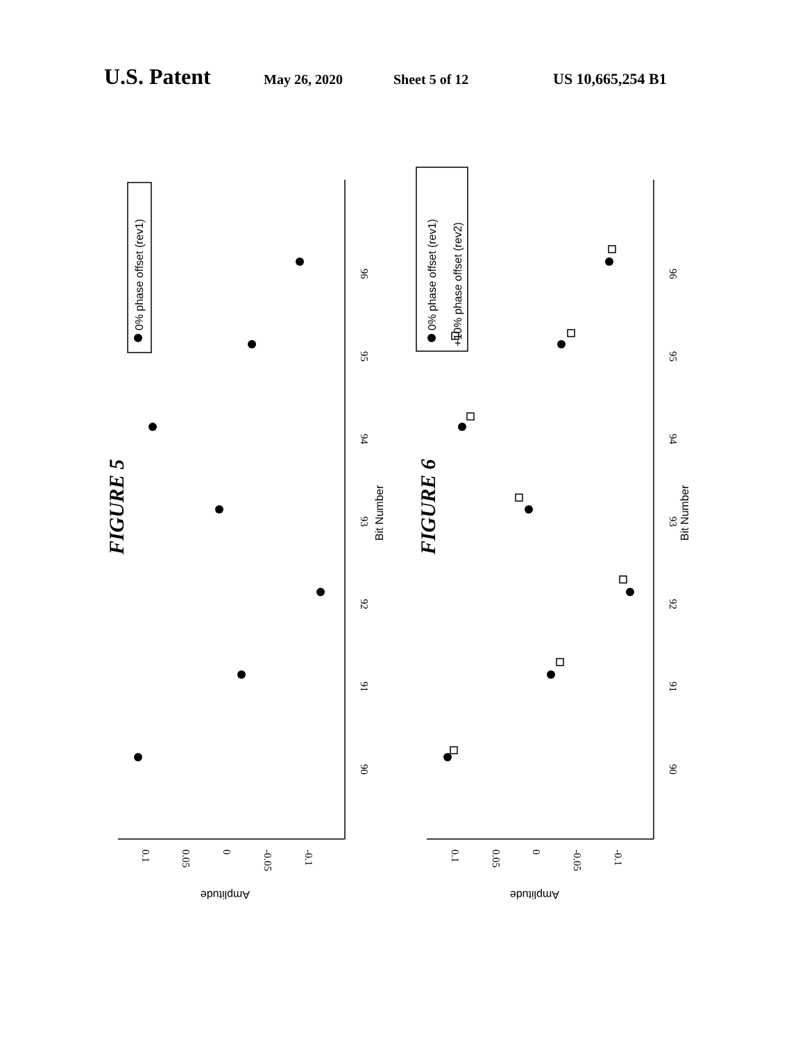U.S. Patent May 26, 2020 Sheet 5 of 12 US 10,665,254 B1
0% phase offset (rev1)
0% phase offset (rev1)
+10% phase offset (rev2)
Bit Number
Bit Number
Amplitude
Amplitude
FIGURE 5
FIGURE 6
90
91
92
93
94
95
96
90
91
92
93
94
95
96
0.1
0.05
0
-0.05
-0.1
0.1
0.05
0
-0.05
-0.1